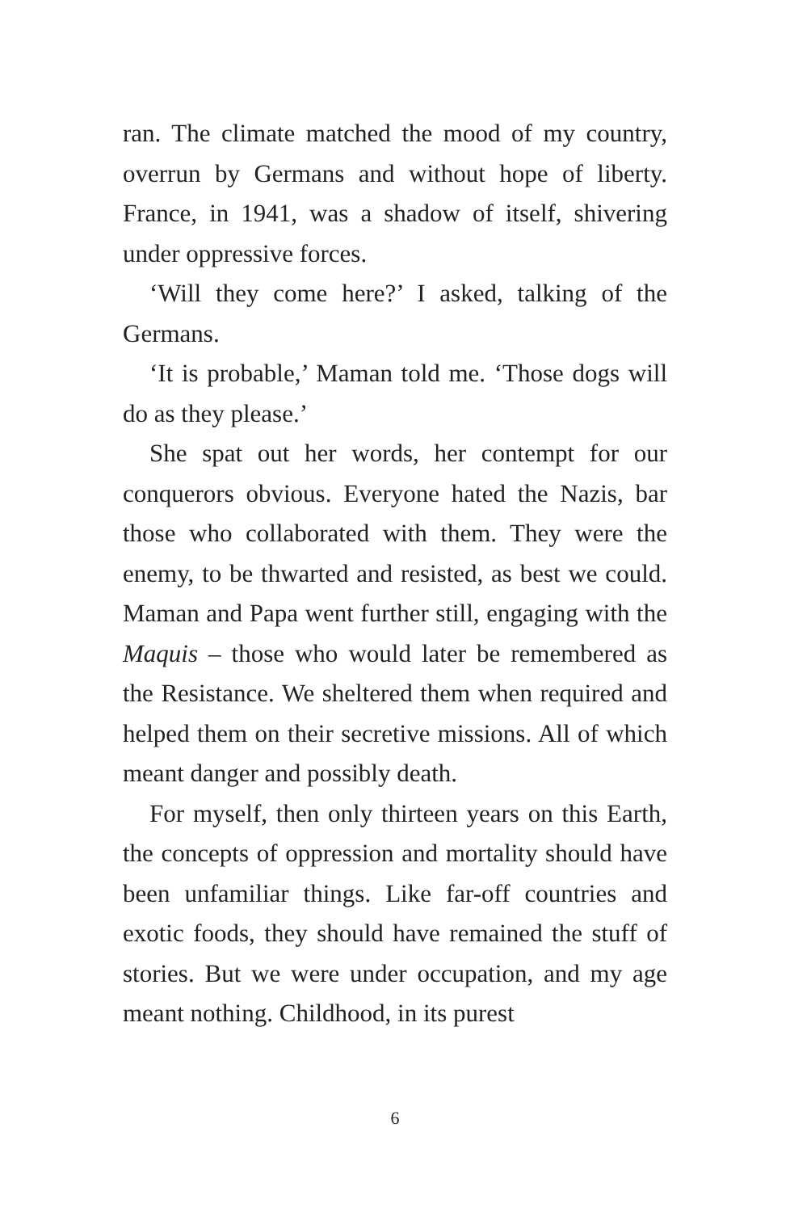ran. The climate matched the mood of my country, overrun by Germans and without hope of liberty. France, in 1941, was a shadow of itself, shivering under oppressive forces.
‘Will they come here?’ I asked, talking of the Germans.
‘It is probable,’ Maman told me. ‘Those dogs will do as they please.’
She spat out her words, her contempt for our conquerors obvious. Everyone hated the Nazis, bar those who collaborated with them. They were the enemy, to be thwarted and resisted, as best we could. Maman and Papa went further still, engaging with the Maquis – those who would later be remembered as the Resistance. We sheltered them when required and helped them on their secretive missions. All of which meant danger and possibly death.
For myself, then only thirteen years on this Earth, the concepts of oppression and mortality should have been unfamiliar things. Like far-off countries and exotic foods, they should have remained the stuff of stories. But we were under occupation, and my age meant nothing. Childhood, in its purest
6